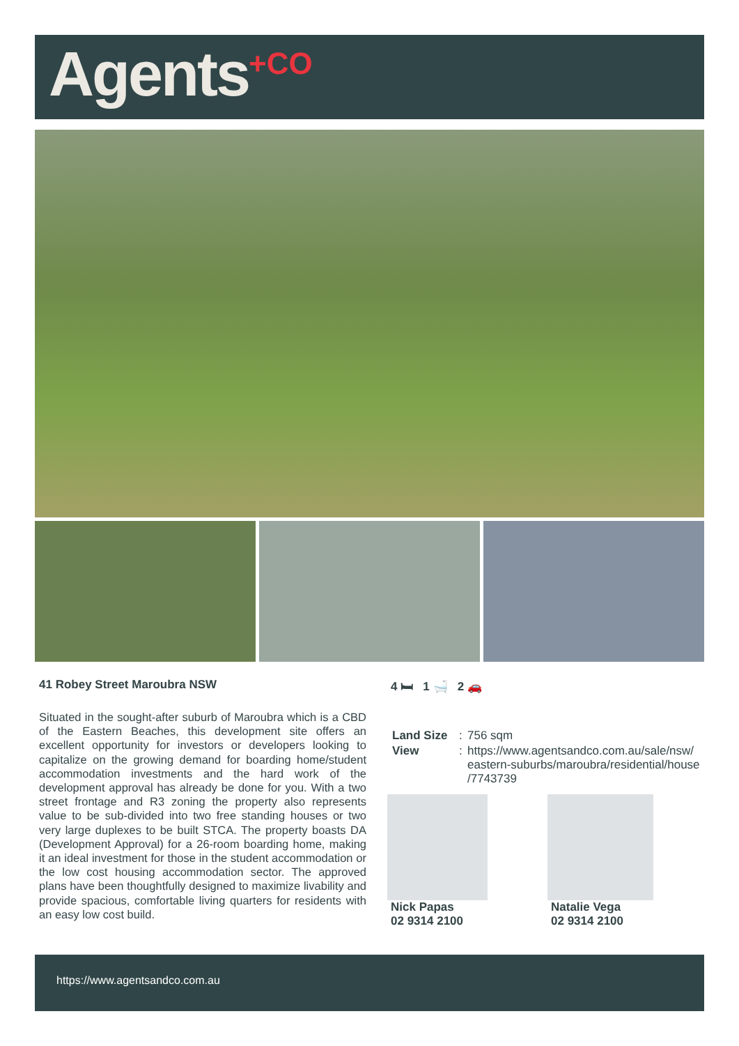Agents<sup>+CO</sup>
41 Robey Street Maroubra NSW
Situated in the sought-after suburb of Maroubra which is a CBD of the Eastern Beaches, this development site offers an excellent opportunity for investors or developers looking to capitalize on the growing demand for boarding home/student accommodation investments and the hard work of the development approval has already be done for you. With a two street frontage and R3 zoning the property also represents value to be sub-divided into two free standing houses or two very large duplexes to be built STCA. The property boasts DA (Development Approval) for a 26-room boarding home, making it an ideal investment for those in the student accommodation or the low cost housing accommodation sector. The approved plans have been thoughtfully designed to maximize livability and provide spacious, comfortable living quarters for residents with an easy low cost build.
4 🛏 1 🛁 2 🚗
| Land Size | : | 756 sqm |
| View | : | https://www.agentsandco.com.au/sale/nsw/ eastern-suburbs/maroubra/residential/house /7743739 |
Nick Papas
02 9314 2100
Natalie Vega
02 9314 2100
https://www.agentsandco.com.au